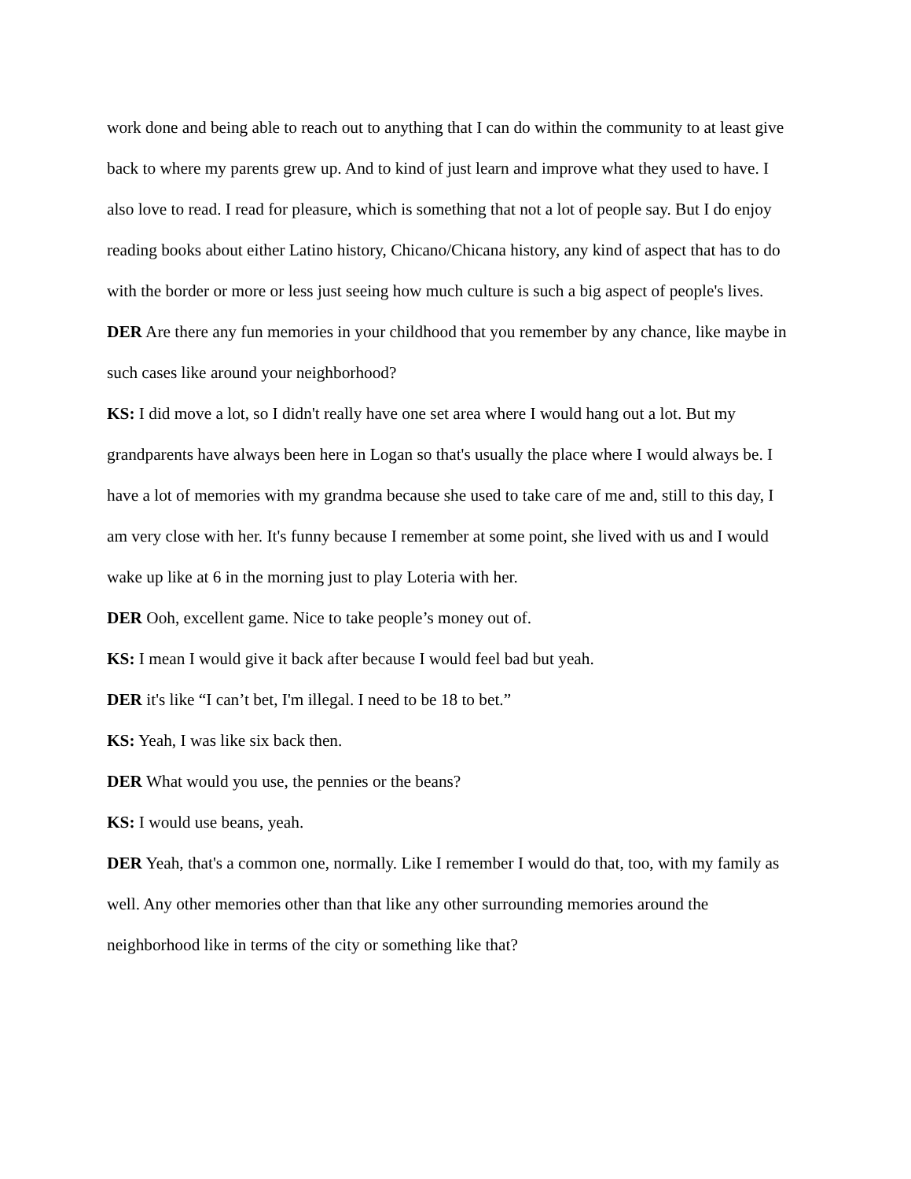work done and being able to reach out to anything that I can do within the community to at least give back to where my parents grew up. And to kind of just learn and improve what they used to have. I also love to read. I read for pleasure, which is something that not a lot of people say. But I do enjoy reading books about either Latino history, Chicano/Chicana history, any kind of aspect that has to do with the border or more or less just seeing how much culture is such a big aspect of people's lives.
DER Are there any fun memories in your childhood that you remember by any chance, like maybe in such cases like around your neighborhood?
KS: I did move a lot, so I didn't really have one set area where I would hang out a lot. But my grandparents have always been here in Logan so that's usually the place where I would always be. I have a lot of memories with my grandma because she used to take care of me and, still to this day, I am very close with her. It's funny because I remember at some point, she lived with us and I would wake up like at 6 in the morning just to play Loteria with her.
DER Ooh, excellent game. Nice to take people’s money out of.
KS: I mean I would give it back after because I would feel bad but yeah.
DER it's like “I can’t bet, I'm illegal. I need to be 18 to bet.”
KS: Yeah, I was like six back then.
DER What would you use, the pennies or the beans?
KS: I would use beans, yeah.
DER Yeah, that's a common one, normally. Like I remember I would do that, too, with my family as well. Any other memories other than that like any other surrounding memories around the neighborhood like in terms of the city or something like that?